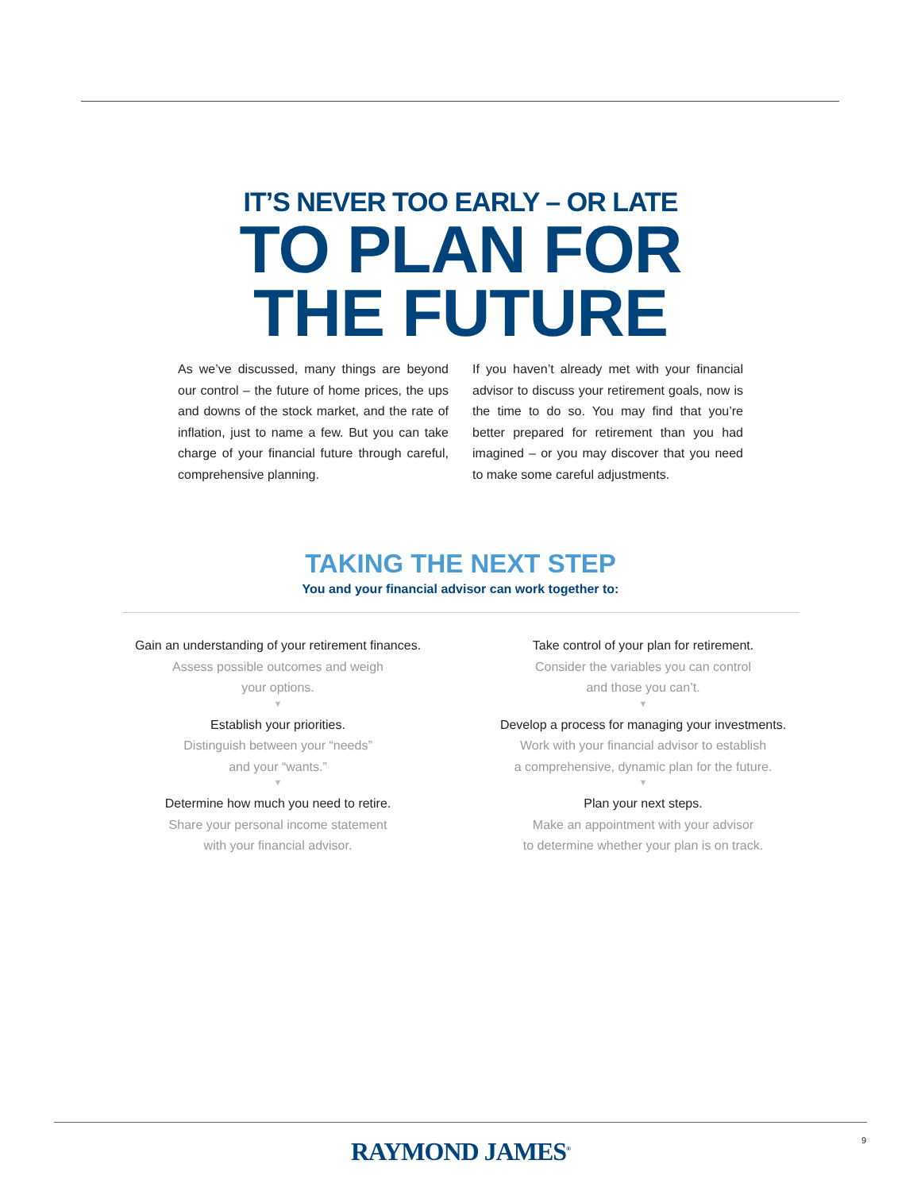IT’S NEVER TOO EARLY – OR LATE
TO PLAN FOR
THE FUTURE
As we’ve discussed, many things are beyond our control – the future of home prices, the ups and downs of the stock market, and the rate of inflation, just to name a few. But you can take charge of your financial future through careful, comprehensive planning.
If you haven’t already met with your financial advisor to discuss your retirement goals, now is the time to do so. You may find that you’re better prepared for retirement than you had imagined – or you may discover that you need to make some careful adjustments.
TAKING THE NEXT STEP
You and your financial advisor can work together to:
Gain an understanding of your retirement finances.
Assess possible outcomes and weigh
your options.
▼
Establish your priorities.
Distinguish between your “needs”
and your “wants.”
▼
Determine how much you need to retire.
Share your personal income statement
with your financial advisor.
Take control of your plan for retirement.
Consider the variables you can control
and those you can’t.
▼
Develop a process for managing your investments.
Work with your financial advisor to establish
a comprehensive, dynamic plan for the future.
▼
Plan your next steps.
Make an appointment with your advisor
to determine whether your plan is on track.
RAYMOND JAMES<sup>®</sup> 9